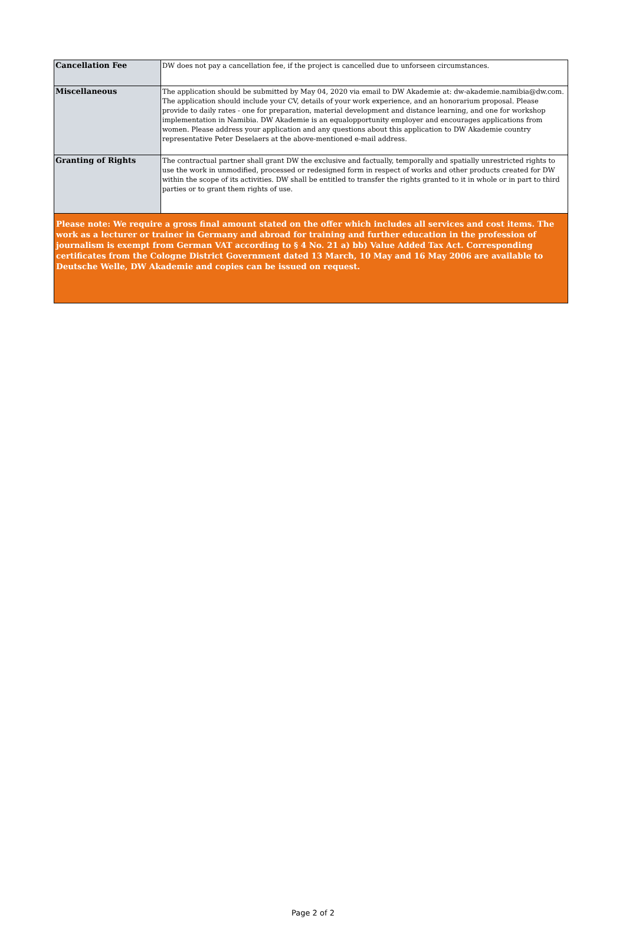| Cancellation Fee | DW does not pay a cancellation fee, if the project is cancelled due to unforseen circumstances. |
| Miscellaneous | The application should be submitted by May 04, 2020 via email to DW Akademie at: dw-akademie.namibia@dw.com. The application should include your CV, details of your work experience, and an honorarium proposal. Please provide to daily rates - one for preparation, material development and distance learning, and one for workshop implementation in Namibia. DW Akademie is an equalopportunity employer and encourages applications from women. Please address your application and any questions about this application to DW Akademie country representative Peter Deselaers at the above-mentioned e-mail address. |
| Granting of Rights | The contractual partner shall grant DW the exclusive and factually, temporally and spatially unrestricted rights to use the work in unmodified, processed or redesigned form in respect of works and other products created for DW within the scope of its activities. DW shall be entitled to transfer the rights granted to it in whole or in part to third parties or to grant them rights of use. |
| Please note: We require a gross final amount stated on the offer which includes all services and cost items. The work as a lecturer or trainer in Germany and abroad for training and further education in the profession of journalism is exempt from German VAT according to § 4 No. 21 a) bb) Value Added Tax Act. Corresponding certificates from the Cologne District Government dated 13 March, 10 May and 16 May 2006 are available to Deutsche Welle, DW Akademie and copies can be issued on request. | |
Page 2 of 2